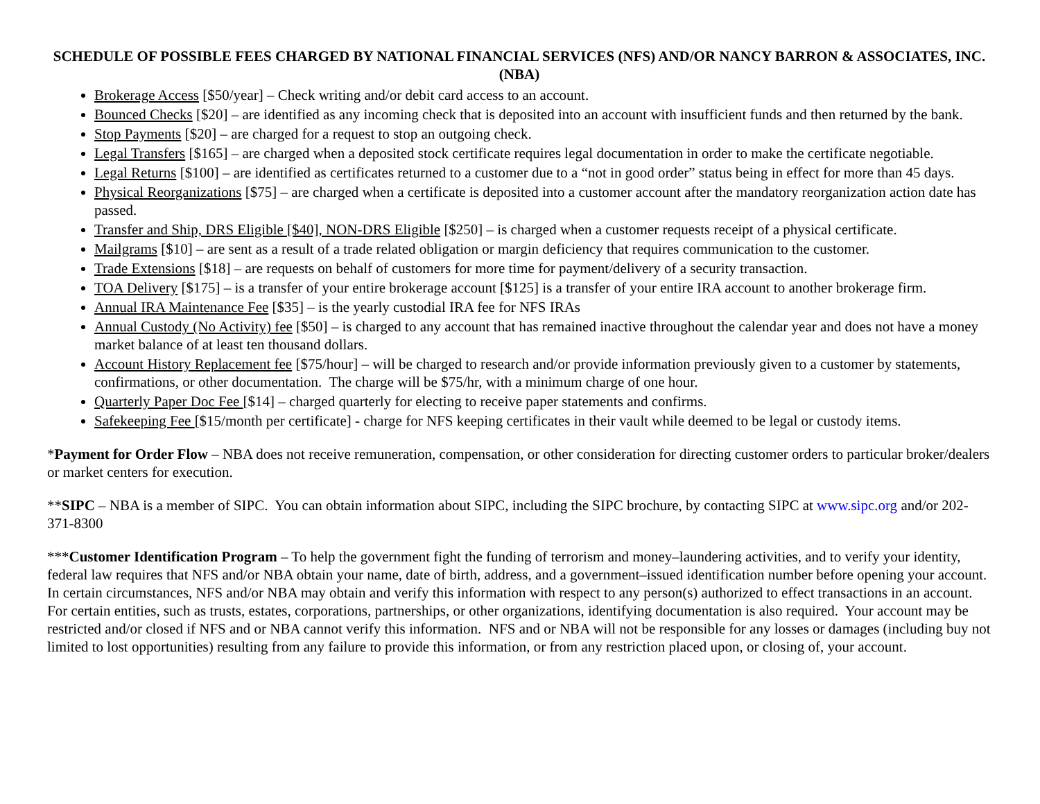SCHEDULE OF POSSIBLE FEES CHARGED BY NATIONAL FINANCIAL SERVICES (NFS) AND/OR NANCY BARRON & ASSOCIATES, INC. (NBA)
Brokerage Access [$50/year] – Check writing and/or debit card access to an account.
Bounced Checks [$20] – are identified as any incoming check that is deposited into an account with insufficient funds and then returned by the bank.
Stop Payments [$20] – are charged for a request to stop an outgoing check.
Legal Transfers [$165] – are charged when a deposited stock certificate requires legal documentation in order to make the certificate negotiable.
Legal Returns [$100] – are identified as certificates returned to a customer due to a “not in good order” status being in effect for more than 45 days.
Physical Reorganizations [$75] – are charged when a certificate is deposited into a customer account after the mandatory reorganization action date has passed.
Transfer and Ship, DRS Eligible [$40], NON-DRS Eligible [$250] – is charged when a customer requests receipt of a physical certificate.
Mailgrams [$10] – are sent as a result of a trade related obligation or margin deficiency that requires communication to the customer.
Trade Extensions [$18] – are requests on behalf of customers for more time for payment/delivery of a security transaction.
TOA Delivery [$175] – is a transfer of your entire brokerage account [$125] is a transfer of your entire IRA account to another brokerage firm.
Annual IRA Maintenance Fee [$35] – is the yearly custodial IRA fee for NFS IRAs
Annual Custody (No Activity) fee [$50] – is charged to any account that has remained inactive throughout the calendar year and does not have a money market balance of at least ten thousand dollars.
Account History Replacement fee [$75/hour] – will be charged to research and/or provide information previously given to a customer by statements, confirmations, or other documentation. The charge will be $75/hr, with a minimum charge of one hour.
Quarterly Paper Doc Fee [$14] – charged quarterly for electing to receive paper statements and confirms.
Safekeeping Fee [$15/month per certificate] - charge for NFS keeping certificates in their vault while deemed to be legal or custody items.
*Payment for Order Flow – NBA does not receive remuneration, compensation, or other consideration for directing customer orders to particular broker/dealers or market centers for execution.
**SIPC – NBA is a member of SIPC. You can obtain information about SIPC, including the SIPC brochure, by contacting SIPC at www.sipc.org and/or 202-371-8300
***Customer Identification Program – To help the government fight the funding of terrorism and money–laundering activities, and to verify your identity, federal law requires that NFS and/or NBA obtain your name, date of birth, address, and a government–issued identification number before opening your account. In certain circumstances, NFS and/or NBA may obtain and verify this information with respect to any person(s) authorized to effect transactions in an account. For certain entities, such as trusts, estates, corporations, partnerships, or other organizations, identifying documentation is also required. Your account may be restricted and/or closed if NFS and or NBA cannot verify this information. NFS and or NBA will not be responsible for any losses or damages (including buy not limited to lost opportunities) resulting from any failure to provide this information, or from any restriction placed upon, or closing of, your account.